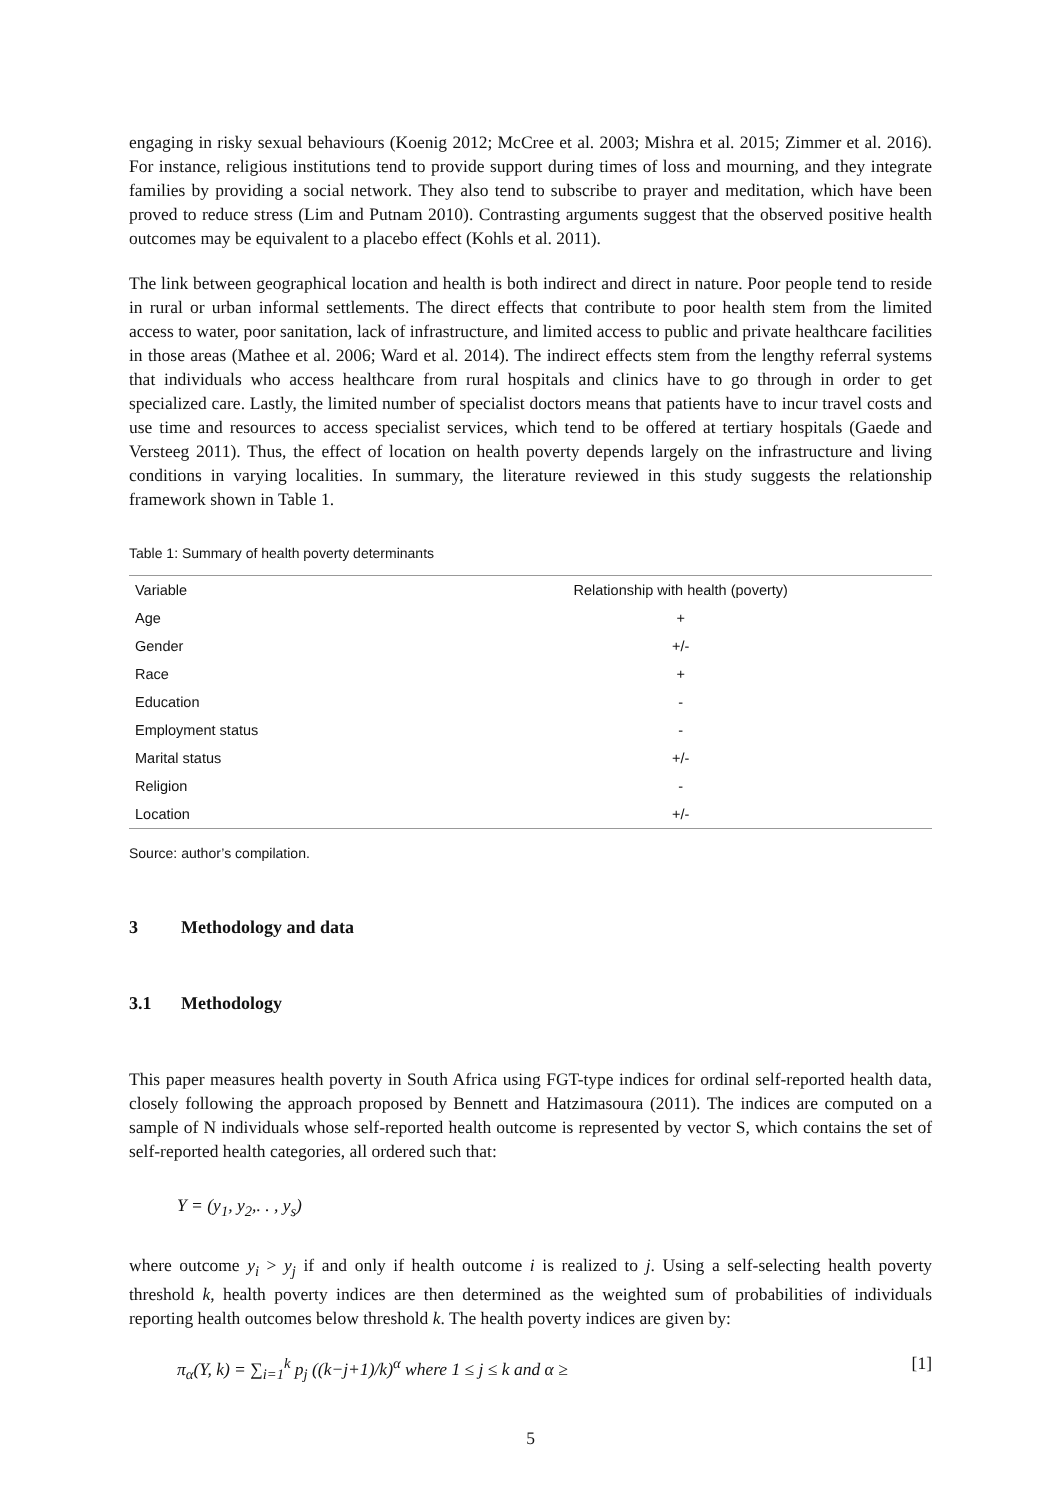engaging in risky sexual behaviours (Koenig 2012; McCree et al. 2003; Mishra et al. 2015; Zimmer et al. 2016). For instance, religious institutions tend to provide support during times of loss and mourning, and they integrate families by providing a social network. They also tend to subscribe to prayer and meditation, which have been proved to reduce stress (Lim and Putnam 2010). Contrasting arguments suggest that the observed positive health outcomes may be equivalent to a placebo effect (Kohls et al. 2011).
The link between geographical location and health is both indirect and direct in nature. Poor people tend to reside in rural or urban informal settlements. The direct effects that contribute to poor health stem from the limited access to water, poor sanitation, lack of infrastructure, and limited access to public and private healthcare facilities in those areas (Mathee et al. 2006; Ward et al. 2014). The indirect effects stem from the lengthy referral systems that individuals who access healthcare from rural hospitals and clinics have to go through in order to get specialized care. Lastly, the limited number of specialist doctors means that patients have to incur travel costs and use time and resources to access specialist services, which tend to be offered at tertiary hospitals (Gaede and Versteeg 2011). Thus, the effect of location on health poverty depends largely on the infrastructure and living conditions in varying localities. In summary, the literature reviewed in this study suggests the relationship framework shown in Table 1.
Table 1: Summary of health poverty determinants
| Variable | Relationship with health (poverty) |
| --- | --- |
| Age | + |
| Gender | +/- |
| Race | + |
| Education | - |
| Employment status | - |
| Marital status | +/- |
| Religion | - |
| Location | +/- |
Source: author’s compilation.
3 Methodology and data
3.1 Methodology
This paper measures health poverty in South Africa using FGT-type indices for ordinal self-reported health data, closely following the approach proposed by Bennett and Hatzimasoura (2011). The indices are computed on a sample of N individuals whose self-reported health outcome is represented by vector S, which contains the set of self-reported health categories, all ordered such that:
Y = (y<sub>1</sub>, y<sub>2</sub>,. . , y<sub>s</sub>)
where outcome y<sub>i</sub> > y<sub>j</sub> if and only if health outcome i is realized to j. Using a self-selecting health poverty threshold k, health poverty indices are then determined as the weighted sum of probabilities of individuals reporting health outcomes below threshold k. The health poverty indices are given by:
π<sub>α</sub>(Y, k) = ∑<sub>i=1</sub><sup>k</sup> p<sub>j</sub> ((k−j+1)/k)<sup>α</sup> where 1 ≤ j ≤ k and α ≥ [1]
5